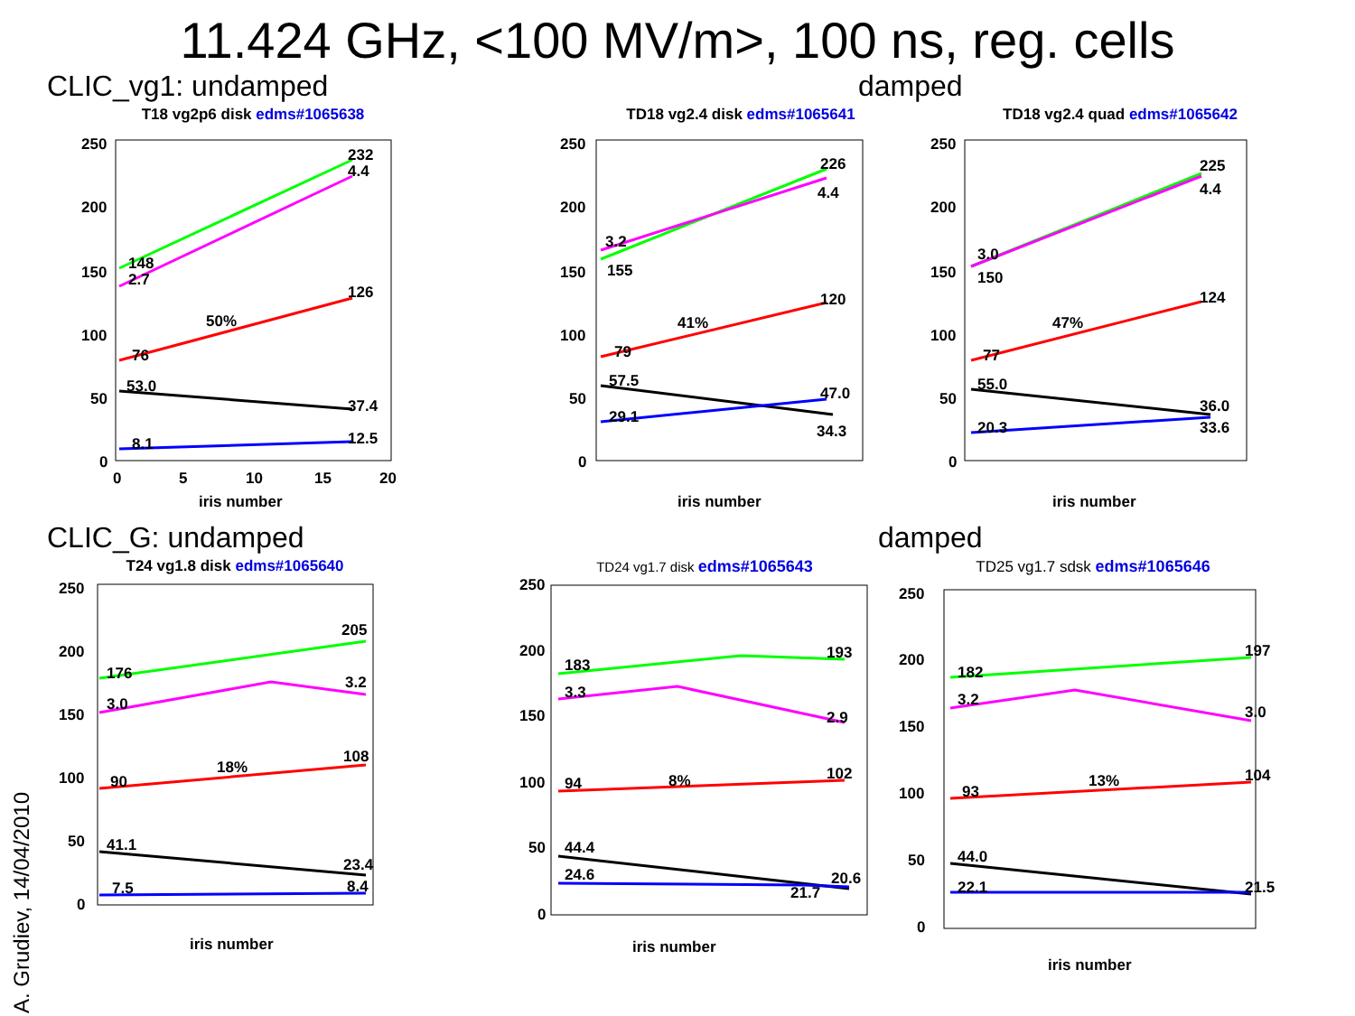11.424 GHz, <100 MV/m>, 100 ns, reg. cells
CLIC_vg1: undamped damped
T18 vg2p6 disk edms#1065638
250
200
150
100
50
0
148
2.7
232
4.4
50%
126
76
53.0
37.4
8.1
12.5
0
5
10
15
20
iris number
TD18 vg2.4 disk edms#1065641
250
200
150
100
50
0
3.2
155
226
4.4
41%
120
79
57.5
47.0
34.3
29.1
iris number
TD18 vg2.4 quad edms#1065642
250
200
150
100
50
0
3.0
150
225
4.4
47%
124
77
55.0
36.0
33.6
20.3
iris number
CLIC_G: undamped damped
T24 vg1.8 disk edms#1065640
250
200
150
100
50
0
176
3.0
205
3.2
18%
108
90
41.1
23.4
8.4
7.5
iris number
TD24 vg1.7 disk edms#1065643
250
200
150
100
50
0
183
3.3
193
2.9
8%
102
94
44.4
24.6
20.6
21.7
iris number
TD25 vg1.7 sdsk edms#1065646
250
200
150
100
50
0
182
3.2
197
3.0
13%
104
93
44.0
22.1
21.5
iris number
A. Grudiev, 14/04/2010